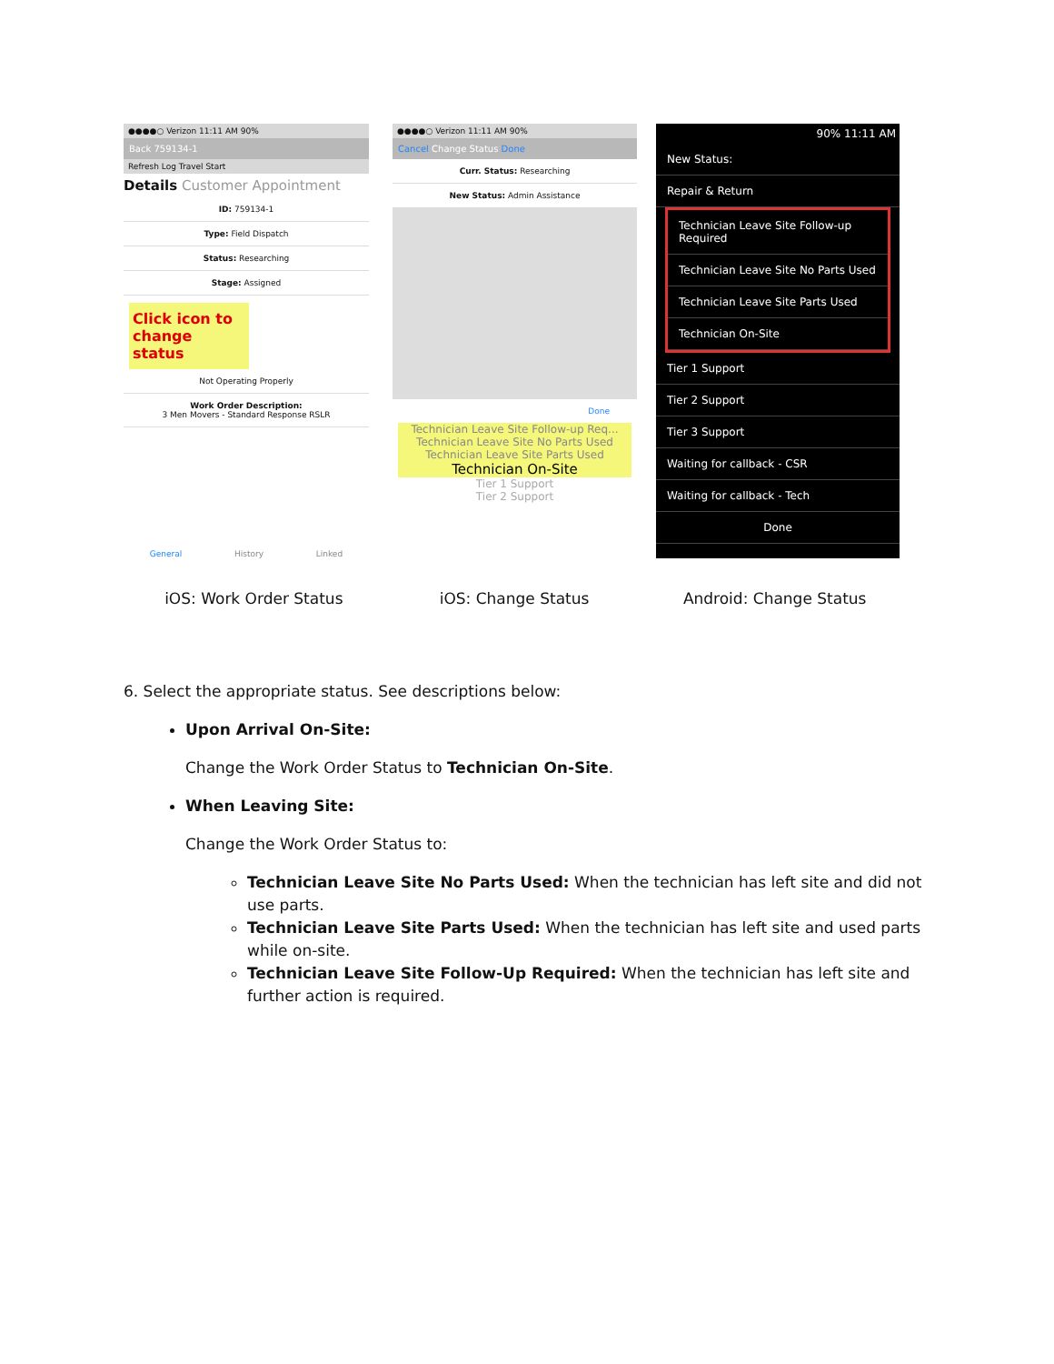●●●●○ Verizon 11:11 AM 90%
Back 759134-1
Refresh Log Travel Start
Details Customer Appointment
ID: 759134-1
Type: Field Dispatch
Status: Researching
Stage: Assigned
Click icon to change status
Not Operating Properly
Work Order Description:
3 Men Movers - Standard Response RSLR
General History Linked
●●●●○ Verizon 11:11 AM 90%
Cancel Change Status Done
Curr. Status: Researching
New Status: Admin Assistance
Done
Technician Leave Site Follow-up Req...
Technician Leave Site No Parts Used
Technician Leave Site Parts Used
Technician On-Site
Tier 1 Support
Tier 2 Support
90% 11:11 AM
New Status:
Repair & Return
Technician Leave Site Follow-up Required
Technician Leave Site No Parts Used
Technician Leave Site Parts Used
Technician On-Site
Tier 1 Support
Tier 2 Support
Tier 3 Support
Waiting for callback - CSR
Waiting for callback - Tech
Done
iOS: Work Order Status iOS: Change Status Android: Change Status
6. Select the appropriate status. See descriptions below:
Upon Arrival On-Site:
Change the Work Order Status to Technician On-Site.
When Leaving Site:
Change the Work Order Status to:
Technician Leave Site No Parts Used: When the technician has left site and did not use parts.
Technician Leave Site Parts Used: When the technician has left site and used parts while on-site.
Technician Leave Site Follow-Up Required: When the technician has left site and further action is required.